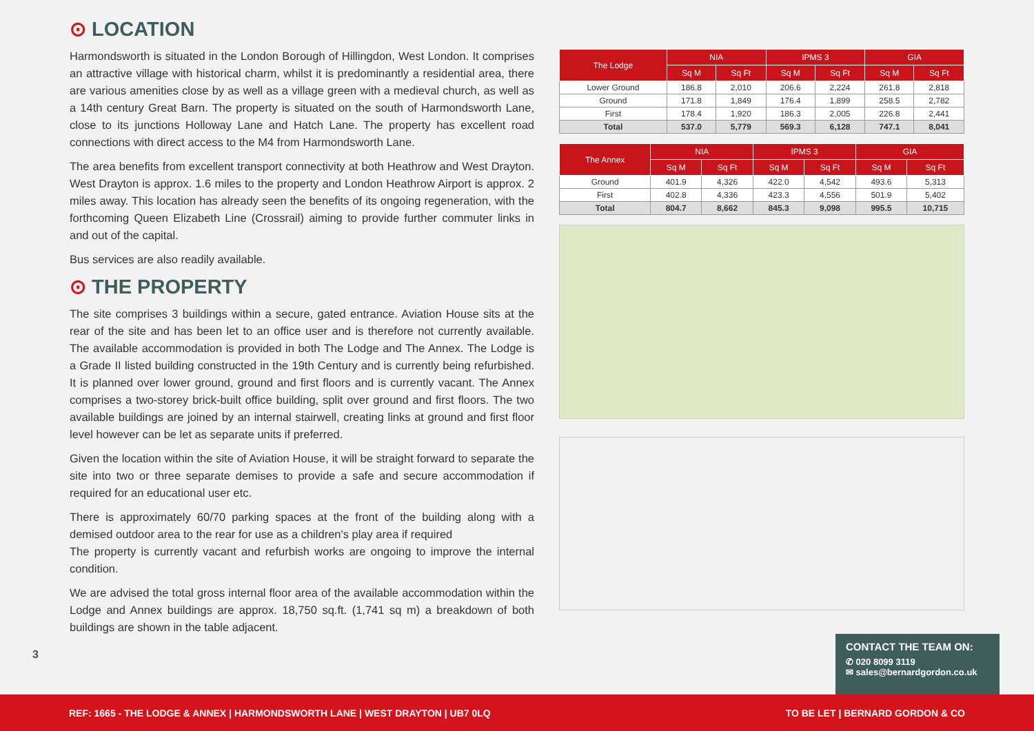⊙ LOCATION
Harmondsworth is situated in the London Borough of Hillingdon, West London. It comprises an attractive village with historical charm, whilst it is predominantly a residential area, there are various amenities close by as well as a village green with a medieval church, as well as a 14th century Great Barn. The property is situated on the south of Harmondsworth Lane, close to its junctions Holloway Lane and Hatch Lane. The property has excellent road connections with direct access to the M4 from Harmondsworth Lane.
The area benefits from excellent transport connectivity at both Heathrow and West Drayton. West Drayton is approx. 1.6 miles to the property and London Heathrow Airport is approx. 2 miles away. This location has already seen the benefits of its ongoing regeneration, with the forthcoming Queen Elizabeth Line (Crossrail) aiming to provide further commuter links in and out of the capital.
Bus services are also readily available.
⊙ THE PROPERTY
The site comprises 3 buildings within a secure, gated entrance. Aviation House sits at the rear of the site and has been let to an office user and is therefore not currently available. The available accommodation is provided in both The Lodge and The Annex. The Lodge is a Grade II listed building constructed in the 19th Century and is currently being refurbished. It is planned over lower ground, ground and first floors and is currently vacant. The Annex comprises a two-storey brick-built office building, split over ground and first floors. The two available buildings are joined by an internal stairwell, creating links at ground and first floor level however can be let as separate units if preferred.
Given the location within the site of Aviation House, it will be straight forward to separate the site into two or three separate demises to provide a safe and secure accommodation if required for an educational user etc.
There is approximately 60/70 parking spaces at the front of the building along with a demised outdoor area to the rear for use as a children's play area if required
The property is currently vacant and refurbish works are ongoing to improve the internal condition.
We are advised the total gross internal floor area of the available accommodation within the Lodge and Annex buildings are approx. 18,750 sq.ft. (1,741 sq m) a breakdown of both buildings are shown in the table adjacent.
3
| The Lodge | NIA | | IPMS 3 | | GIA | |
| --- | --- | --- | --- | --- | --- | --- |
| | Sq M | Sq Ft | Sq M | Sq Ft | Sq M | Sq Ft |
| Lower Ground | 186.8 | 2,010 | 206.6 | 2,224 | 261.8 | 2,818 |
| Ground | 171.8 | 1,849 | 176.4 | 1,899 | 258.5 | 2,782 |
| First | 178.4 | 1,920 | 186.3 | 2,005 | 226.8 | 2,441 |
| Total | 537.0 | 5,779 | 569.3 | 6,128 | 747.1 | 8,041 |
| The Annex | NIA | | IPMS 3 | | GIA | |
| --- | --- | --- | --- | --- | --- | --- |
| | Sq M | Sq Ft | Sq M | Sq Ft | Sq M | Sq Ft |
| Ground | 401.9 | 4,326 | 422.0 | 4,542 | 493.6 | 5,313 |
| First | 402.8 | 4,336 | 423.3 | 4,556 | 501.9 | 5,402 |
| Total | 804.7 | 8,662 | 845.3 | 9,098 | 995.5 | 10,715 |
CONTACT THE TEAM ON:
✆ 020 8099 3119
✉ sales@bernardgordon.co.uk
REF: 1665 - THE LODGE & ANNEX | HARMONDSWORTH LANE | WEST DRAYTON | UB7 0LQ TO BE LET | BERNARD GORDON & CO